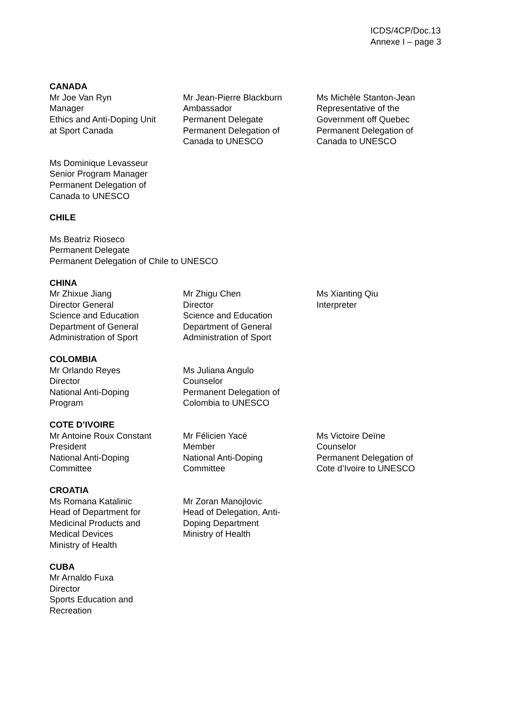ICDS/4CP/Doc.13
Annexe I – page 3
CANADA
Mr Joe Van Ryn
Manager
Ethics and Anti-Doping Unit
at Sport Canada
Mr Jean-Pierre Blackburn
Ambassador
Permanent Delegate
Permanent Delegation of
Canada to UNESCO
Ms Michèle Stanton-Jean
Representative of the
Government off Quebec
Permanent Delegation of
Canada to UNESCO
Ms Dominique Levasseur
Senior Program Manager
Permanent Delegation of
Canada to UNESCO
CHILE
Ms Beatriz Rioseco
Permanent Delegate
Permanent Delegation of Chile to UNESCO
CHINA
Mr Zhixue Jiang
Director General
Science and Education
Department of General
Administration of Sport
Mr Zhigu Chen
Director
Science and Education
Department of General
Administration of Sport
Ms Xianting Qiu
Interpreter
COLOMBIA
Mr Orlando Reyes
Director
National Anti-Doping
Program
Ms Juliana Angulo
Counselor
Permanent Delegation of
Colombia to UNESCO
COTE D’IVOIRE
Mr Antoine Roux Constant
President
National Anti-Doping
Committee
Mr Félicien Yacé
Member
National Anti-Doping
Committee
Ms Victoire Deïne
Counselor
Permanent Delegation of
Cote d’Ivoire to UNESCO
CROATIA
Ms Romana Katalinic
Head of Department for
Medicinal Products and
Medical Devices
Ministry of Health
Mr Zoran Manojlovic
Head of Delegation, Anti-
Doping Department
Ministry of Health
CUBA
Mr Arnaldo Fuxa
Director
Sports Education and
Recreation